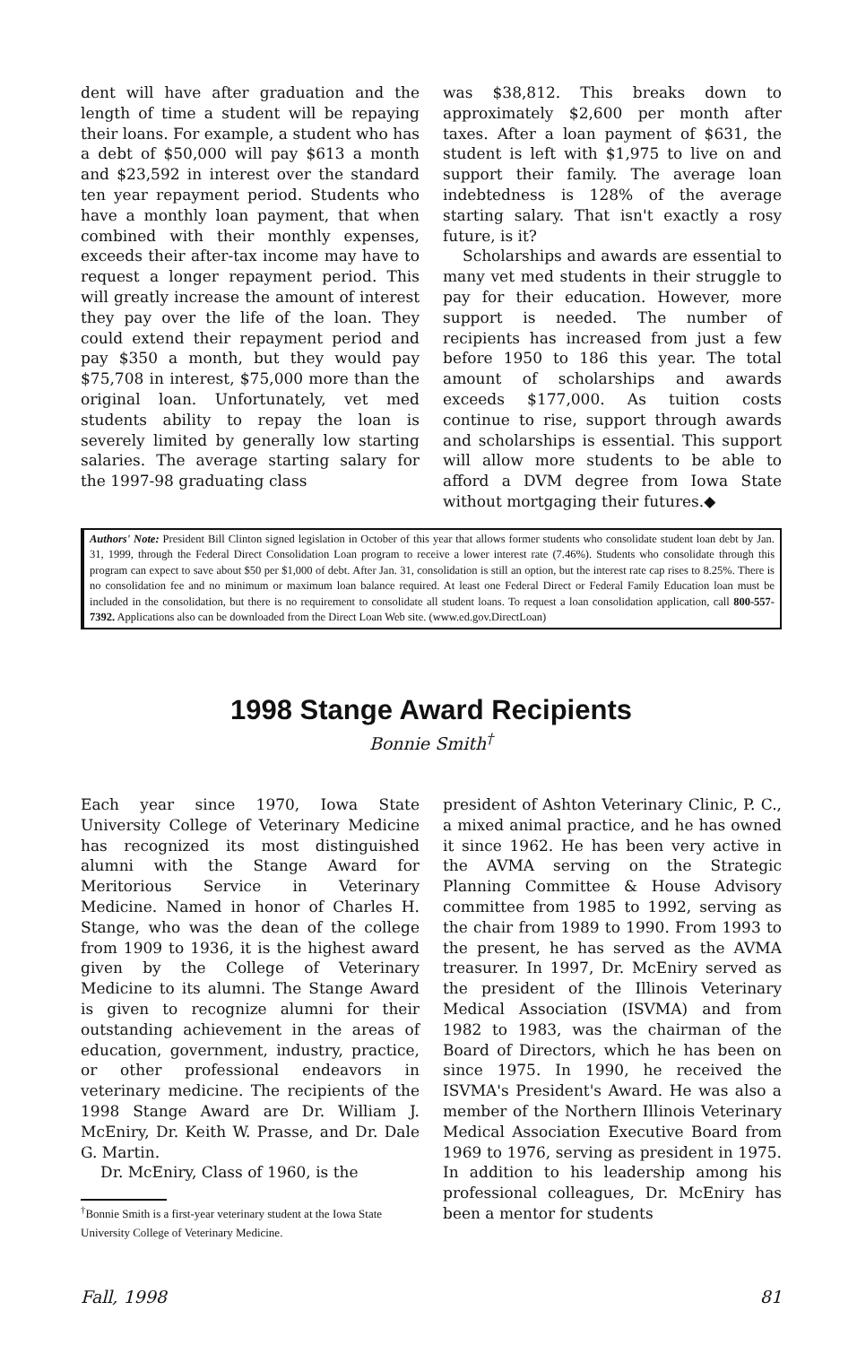dent will have after graduation and the length of time a student will be repaying their loans. For example, a student who has a debt of $50,000 will pay $613 a month and $23,592 in interest over the standard ten year repayment period. Students who have a monthly loan payment, that when combined with their monthly expenses, exceeds their after-tax income may have to request a longer repayment period. This will greatly increase the amount of interest they pay over the life of the loan. They could extend their repayment period and pay $350 a month, but they would pay $75,708 in interest, $75,000 more than the original loan. Unfortunately, vet med students ability to repay the loan is severely limited by generally low starting salaries. The average starting salary for the 1997-98 graduating class
was $38,812. This breaks down to approximately $2,600 per month after taxes. After a loan payment of $631, the student is left with $1,975 to live on and support their family. The average loan indebtedness is 128% of the average starting salary. That isn't exactly a rosy future, is it?
Scholarships and awards are essential to many vet med students in their struggle to pay for their education. However, more support is needed. The number of recipients has increased from just a few before 1950 to 186 this year. The total amount of scholarships and awards exceeds $177,000. As tuition costs continue to rise, support through awards and scholarships is essential. This support will allow more students to be able to afford a DVM degree from Iowa State without mortgaging their futures.◆
Authors' Note: President Bill Clinton signed legislation in October of this year that allows former students who consolidate student loan debt by Jan. 31, 1999, through the Federal Direct Consolidation Loan program to receive a lower interest rate (7.46%). Students who consolidate through this program can expect to save about $50 per $1,000 of debt. After Jan. 31, consolidation is still an option, but the interest rate cap rises to 8.25%. There is no consolidation fee and no minimum or maximum loan balance required. At least one Federal Direct or Federal Family Education loan must be included in the consolidation, but there is no requirement to consolidate all student loans. To request a loan consolidation application, call 800-557-7392. Applications also can be downloaded from the Direct Loan Web site. (www.ed.gov.DirectLoan)
1998 Stange Award Recipients
Bonnie Smith<sup>†</sup>
Each year since 1970, Iowa State University College of Veterinary Medicine has recognized its most distinguished alumni with the Stange Award for Meritorious Service in Veterinary Medicine. Named in honor of Charles H. Stange, who was the dean of the college from 1909 to 1936, it is the highest award given by the College of Veterinary Medicine to its alumni. The Stange Award is given to recognize alumni for their outstanding achievement in the areas of education, government, industry, practice, or other professional endeavors in veterinary medicine. The recipients of the 1998 Stange Award are Dr. William J. McEniry, Dr. Keith W. Prasse, and Dr. Dale G. Martin.
Dr. McEniry, Class of 1960, is the
<sup>†</sup> Bonnie Smith is a first-year veterinary student at the Iowa State University College of Veterinary Medicine.
president of Ashton Veterinary Clinic, P. C., a mixed animal practice, and he has owned it since 1962. He has been very active in the AVMA serving on the Strategic Planning Committee & House Advisory committee from 1985 to 1992, serving as the chair from 1989 to 1990. From 1993 to the present, he has served as the AVMA treasurer. In 1997, Dr. McEniry served as the president of the Illinois Veterinary Medical Association (ISVMA) and from 1982 to 1983, was the chairman of the Board of Directors, which he has been on since 1975. In 1990, he received the ISVMA's President's Award. He was also a member of the Northern Illinois Veterinary Medical Association Executive Board from 1969 to 1976, serving as president in 1975. In addition to his leadership among his professional colleagues, Dr. McEniry has been a mentor for students
Fall, 1998 81